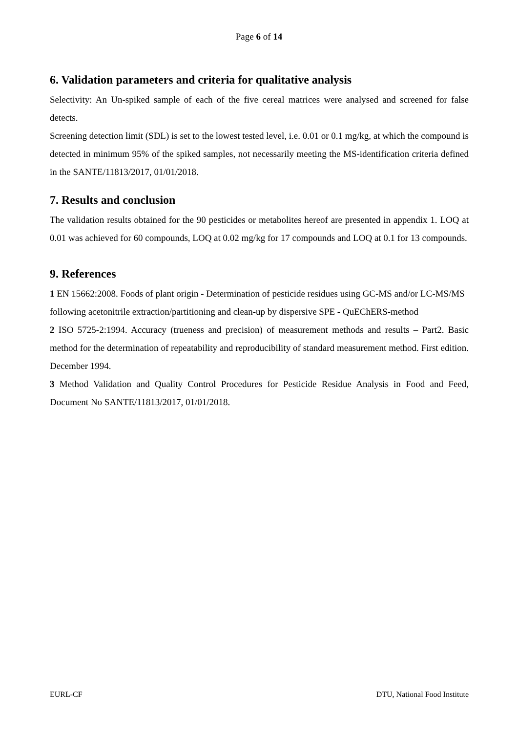Page 6 of 14
6. Validation parameters and criteria for qualitative analysis
Selectivity: An Un-spiked sample of each of the five cereal matrices were analysed and screened for false detects.
Screening detection limit (SDL) is set to the lowest tested level, i.e. 0.01 or 0.1 mg/kg, at which the compound is detected in minimum 95% of the spiked samples, not necessarily meeting the MS-identification criteria defined in the SANTE/11813/2017, 01/01/2018.
7. Results and conclusion
The validation results obtained for the 90 pesticides or metabolites hereof are presented in appendix 1. LOQ at 0.01 was achieved for 60 compounds, LOQ at 0.02 mg/kg for 17 compounds and LOQ at 0.1 for 13 compounds.
9. References
1 EN 15662:2008. Foods of plant origin - Determination of pesticide residues using GC-MS and/or LC-MS/MS following acetonitrile extraction/partitioning and clean-up by dispersive SPE - QuEChERS-method
2 ISO 5725-2:1994. Accuracy (trueness and precision) of measurement methods and results – Part2. Basic method for the determination of repeatability and reproducibility of standard measurement method. First edition. December 1994.
3 Method Validation and Quality Control Procedures for Pesticide Residue Analysis in Food and Feed, Document No SANTE/11813/2017, 01/01/2018.
EURL-CF DTU, National Food Institute